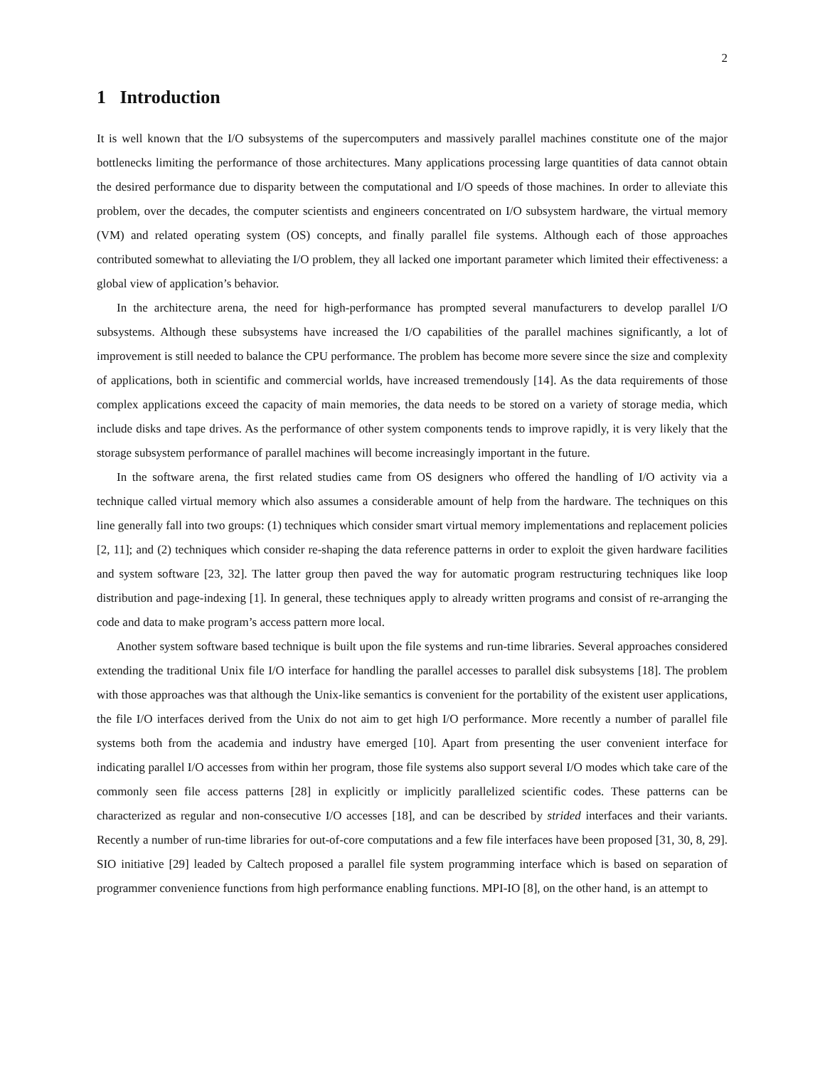2
1 Introduction
It is well known that the I/O subsystems of the supercomputers and massively parallel machines constitute one of the major bottlenecks limiting the performance of those architectures. Many applications processing large quantities of data cannot obtain the desired performance due to disparity between the computational and I/O speeds of those machines. In order to alleviate this problem, over the decades, the computer scientists and engineers concentrated on I/O subsystem hardware, the virtual memory (VM) and related operating system (OS) concepts, and finally parallel file systems. Although each of those approaches contributed somewhat to alleviating the I/O problem, they all lacked one important parameter which limited their effectiveness: a global view of application’s behavior.
In the architecture arena, the need for high-performance has prompted several manufacturers to develop parallel I/O subsystems. Although these subsystems have increased the I/O capabilities of the parallel machines significantly, a lot of improvement is still needed to balance the CPU performance. The problem has become more severe since the size and complexity of applications, both in scientific and commercial worlds, have increased tremendously [14]. As the data requirements of those complex applications exceed the capacity of main memories, the data needs to be stored on a variety of storage media, which include disks and tape drives. As the performance of other system components tends to improve rapidly, it is very likely that the storage subsystem performance of parallel machines will become increasingly important in the future.
In the software arena, the first related studies came from OS designers who offered the handling of I/O activity via a technique called virtual memory which also assumes a considerable amount of help from the hardware. The techniques on this line generally fall into two groups: (1) techniques which consider smart virtual memory implementations and replacement policies [2, 11]; and (2) techniques which consider re-shaping the data reference patterns in order to exploit the given hardware facilities and system software [23, 32]. The latter group then paved the way for automatic program restructuring techniques like loop distribution and page-indexing [1]. In general, these techniques apply to already written programs and consist of re-arranging the code and data to make program’s access pattern more local.
Another system software based technique is built upon the file systems and run-time libraries. Several approaches considered extending the traditional Unix file I/O interface for handling the parallel accesses to parallel disk subsystems [18]. The problem with those approaches was that although the Unix-like semantics is convenient for the portability of the existent user applications, the file I/O interfaces derived from the Unix do not aim to get high I/O performance. More recently a number of parallel file systems both from the academia and industry have emerged [10]. Apart from presenting the user convenient interface for indicating parallel I/O accesses from within her program, those file systems also support several I/O modes which take care of the commonly seen file access patterns [28] in explicitly or implicitly parallelized scientific codes. These patterns can be characterized as regular and non-consecutive I/O accesses [18], and can be described by strided interfaces and their variants. Recently a number of run-time libraries for out-of-core computations and a few file interfaces have been proposed [31, 30, 8, 29]. SIO initiative [29] leaded by Caltech proposed a parallel file system programming interface which is based on separation of programmer convenience functions from high performance enabling functions. MPI-IO [8], on the other hand, is an attempt to